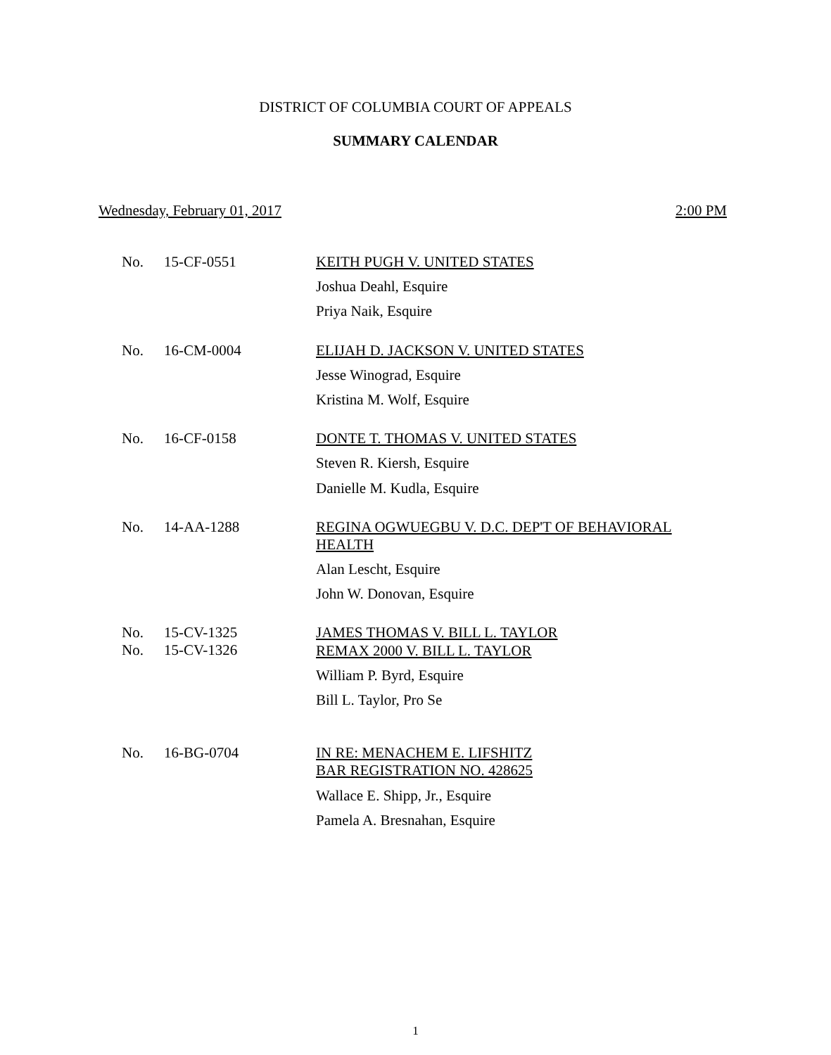DISTRICT OF COLUMBIA COURT OF APPEALS
SUMMARY CALENDAR
Wednesday, February 01, 2017 2:00 PM
No. 15-CF-0551
KEITH PUGH V. UNITED STATES
Joshua Deahl, Esquire
Priya Naik, Esquire
No. 16-CM-0004
ELIJAH D. JACKSON V. UNITED STATES
Jesse Winograd, Esquire
Kristina M. Wolf, Esquire
No. 16-CF-0158
DONTE T. THOMAS V. UNITED STATES
Steven R. Kiersh, Esquire
Danielle M. Kudla, Esquire
No. 14-AA-1288
REGINA OGWUEGBU V. D.C. DEP'T OF BEHAVIORAL HEALTH
Alan Lescht, Esquire
John W. Donovan, Esquire
No.
No.
15-CV-1325
15-CV-1326
JAMES THOMAS V. BILL L. TAYLOR
REMAX 2000 V. BILL L. TAYLOR
William P. Byrd, Esquire
Bill L. Taylor, Pro Se
No. 16-BG-0704
IN RE: MENACHEM E. LIFSHITZ
BAR REGISTRATION NO. 428625
Wallace E. Shipp, Jr., Esquire
Pamela A. Bresnahan, Esquire
1